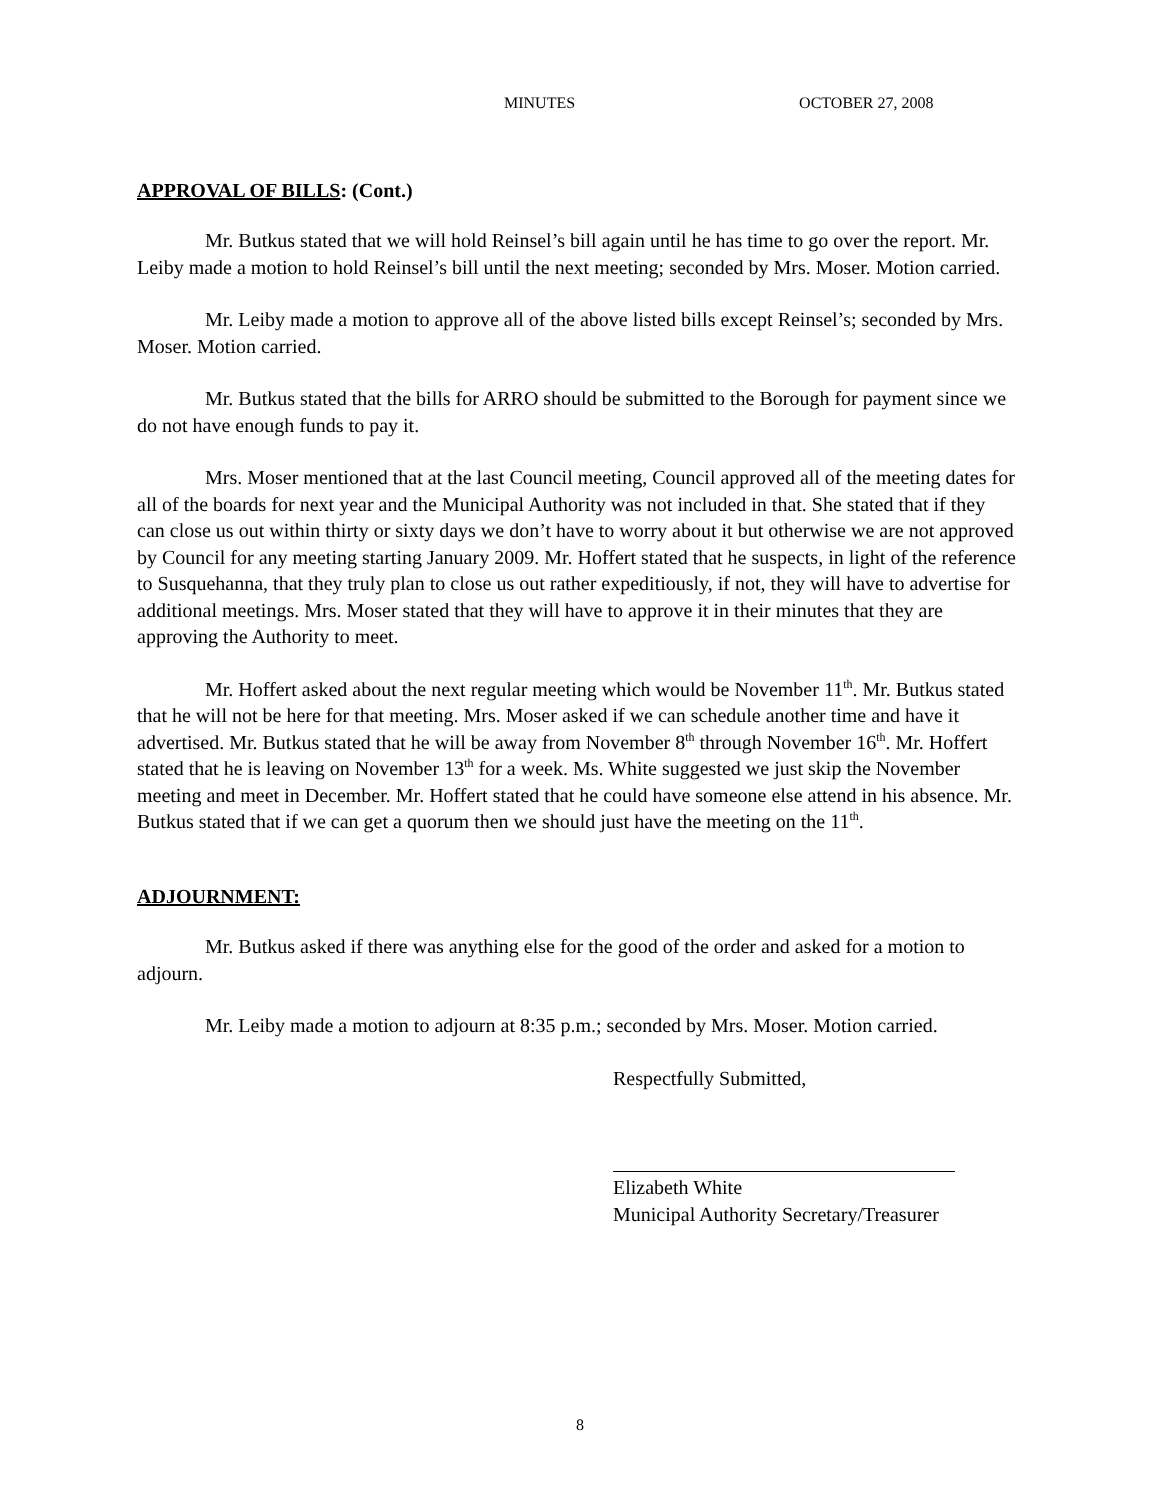MINUTES OCTOBER 27, 2008
APPROVAL OF BILLS: (Cont.)
Mr. Butkus stated that we will hold Reinsel’s bill again until he has time to go over the report. Mr. Leiby made a motion to hold Reinsel’s bill until the next meeting; seconded by Mrs. Moser. Motion carried.
Mr. Leiby made a motion to approve all of the above listed bills except Reinsel’s; seconded by Mrs. Moser. Motion carried.
Mr. Butkus stated that the bills for ARRO should be submitted to the Borough for payment since we do not have enough funds to pay it.
Mrs. Moser mentioned that at the last Council meeting, Council approved all of the meeting dates for all of the boards for next year and the Municipal Authority was not included in that. She stated that if they can close us out within thirty or sixty days we don’t have to worry about it but otherwise we are not approved by Council for any meeting starting January 2009. Mr. Hoffert stated that he suspects, in light of the reference to Susquehanna, that they truly plan to close us out rather expeditiously, if not, they will have to advertise for additional meetings. Mrs. Moser stated that they will have to approve it in their minutes that they are approving the Authority to meet.
Mr. Hoffert asked about the next regular meeting which would be November 11<sup>th</sup>. Mr. Butkus stated that he will not be here for that meeting. Mrs. Moser asked if we can schedule another time and have it advertised. Mr. Butkus stated that he will be away from November 8<sup>th</sup> through November 16<sup>th</sup>. Mr. Hoffert stated that he is leaving on November 13<sup>th</sup> for a week. Ms. White suggested we just skip the November meeting and meet in December. Mr. Hoffert stated that he could have someone else attend in his absence. Mr. Butkus stated that if we can get a quorum then we should just have the meeting on the 11<sup>th</sup>.
ADJOURNMENT:
Mr. Butkus asked if there was anything else for the good of the order and asked for a motion to adjourn.
Mr. Leiby made a motion to adjourn at 8:35 p.m.; seconded by Mrs. Moser. Motion carried.
Respectfully Submitted,
Elizabeth White
Municipal Authority Secretary/Treasurer
8